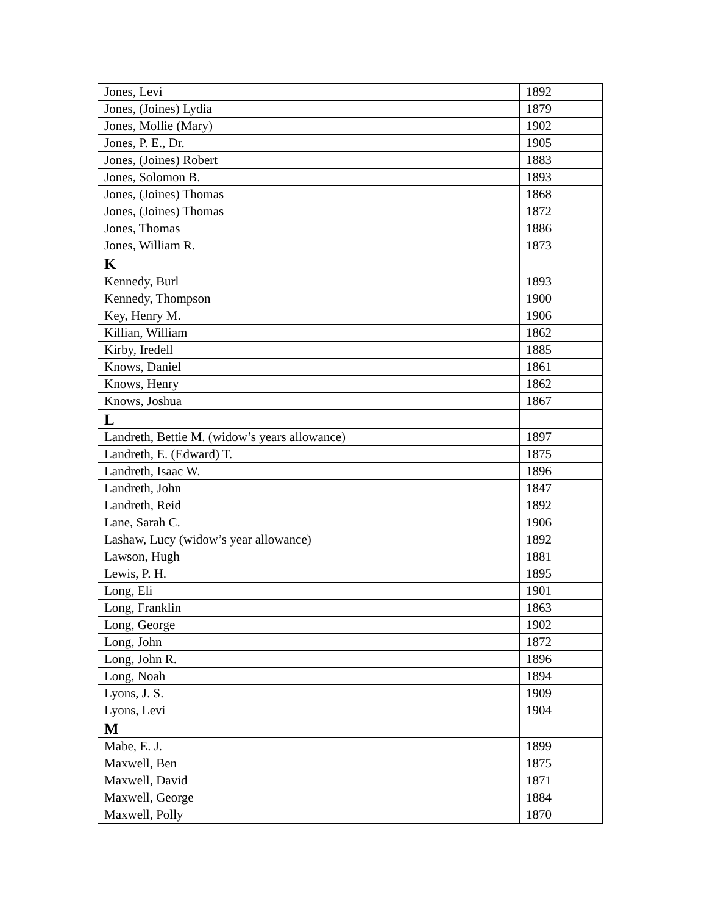| Jones, Levi | 1892 |
| Jones, (Joines) Lydia | 1879 |
| Jones, Mollie (Mary) | 1902 |
| Jones, P. E., Dr. | 1905 |
| Jones, (Joines) Robert | 1883 |
| Jones, Solomon B. | 1893 |
| Jones, (Joines) Thomas | 1868 |
| Jones, (Joines) Thomas | 1872 |
| Jones, Thomas | 1886 |
| Jones, William R. | 1873 |
| K | |
| Kennedy, Burl | 1893 |
| Kennedy, Thompson | 1900 |
| Key, Henry M. | 1906 |
| Killian, William | 1862 |
| Kirby, Iredell | 1885 |
| Knows, Daniel | 1861 |
| Knows, Henry | 1862 |
| Knows, Joshua | 1867 |
| L | |
| Landreth, Bettie M. (widow’s years allowance) | 1897 |
| Landreth, E. (Edward) T. | 1875 |
| Landreth, Isaac W. | 1896 |
| Landreth, John | 1847 |
| Landreth, Reid | 1892 |
| Lane, Sarah C. | 1906 |
| Lashaw, Lucy (widow’s year allowance) | 1892 |
| Lawson, Hugh | 1881 |
| Lewis, P. H. | 1895 |
| Long, Eli | 1901 |
| Long, Franklin | 1863 |
| Long, George | 1902 |
| Long, John | 1872 |
| Long, John R. | 1896 |
| Long, Noah | 1894 |
| Lyons, J. S. | 1909 |
| Lyons, Levi | 1904 |
| M | |
| Mabe, E. J. | 1899 |
| Maxwell, Ben | 1875 |
| Maxwell, David | 1871 |
| Maxwell, George | 1884 |
| Maxwell, Polly | 1870 |